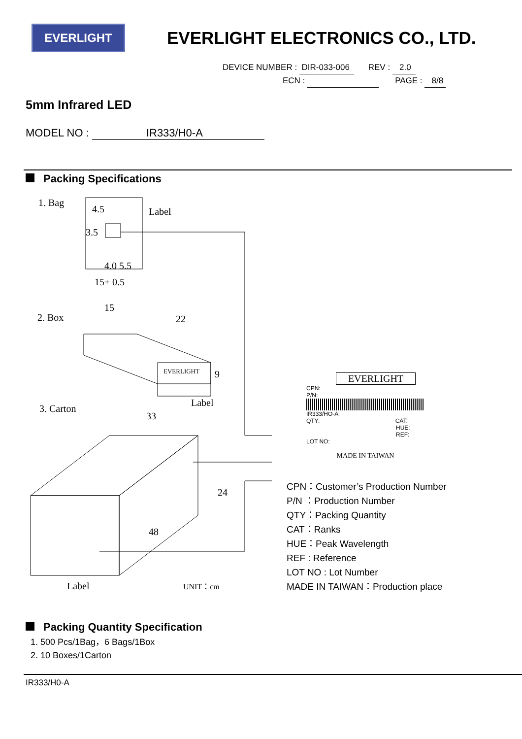EVERLIGHT
EVERLIGHT ELECTRONICS CO., LTD.
DEVICE NUMBER : DIR-033-006 REV : 2.0
ECN : PAGE : 8/8
5mm Infrared LED
MODEL NO : IR333/H0-A
Packing Specifications
1. Bag
4.5
3.5
4.0 5.5
15± 0.5
Label
2. Box
15
22
EVERLIGHT
Label
9
3. Carton
33
24
48
Label
UNIT：cm
EVERLIGHT
CPN:
P/N:
IR333/HO-A
QTY: CAT:
HUE:
REF:
LOT NO:
MADE IN TAIWAN
CPN：Customer’s Production Number
P/N ：Production Number
QTY：Packing Quantity
CAT：Ranks
HUE：Peak Wavelength
REF : Reference
LOT NO : Lot Number
MADE IN TAIWAN：Production place
Packing Quantity Specification
1. 500 Pcs/1Bag，6 Bags/1Box
2. 10 Boxes/1Carton
IR333/H0-A